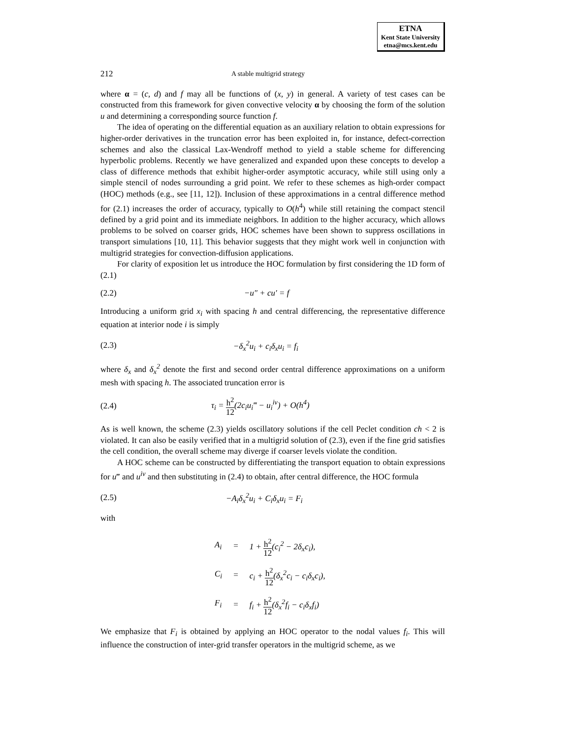ETNA
Kent State University
etna@mcs.kent.edu
212 A stable multigrid strategy
where α = (c, d) and f may all be functions of (x, y) in general. A variety of test cases can be constructed from this framework for given convective velocity α by choosing the form of the solution u and determining a corresponding source function f.
The idea of operating on the differential equation as an auxiliary relation to obtain expressions for higher-order derivatives in the truncation error has been exploited in, for instance, defect-correction schemes and also the classical Lax-Wendroff method to yield a stable scheme for differencing hyperbolic problems. Recently we have generalized and expanded upon these concepts to develop a class of difference methods that exhibit higher-order asymptotic accuracy, while still using only a simple stencil of nodes surrounding a grid point. We refer to these schemes as high-order compact (HOC) methods (e.g., see [11, 12]). Inclusion of these approximations in a central difference method for (2.1) increases the order of accuracy, typically to O(h<sup>4</sup>) while still retaining the compact stencil defined by a grid point and its immediate neighbors. In addition to the higher accuracy, which allows problems to be solved on coarser grids, HOC schemes have been shown to suppress oscillations in transport simulations [10, 11]. This behavior suggests that they might work well in conjunction with multigrid strategies for convection-diffusion applications.
For clarity of exposition let us introduce the HOC formulation by first considering the 1D form of (2.1)
(2.2) −u″ + cu′ = f
Introducing a uniform grid x<sub>i</sub> with spacing h and central differencing, the representative difference equation at interior node i is simply
(2.3) −δ<sub>x</sub><sup>2</sup>u<sub>i</sub> + c<sub>i</sub>δ<sub>x</sub>u<sub>i</sub> = f<sub>i</sub>
where δ<sub>x</sub> and δ<sub>x</sub><sup>2</sup> denote the first and second order central difference approximations on a uniform mesh with spacing h. The associated truncation error is
(2.4) τ<sub>i</sub> = h<sup>2</sup> 12(2c<sub>i</sub>u<sub>i</sub>‴ − u<sub>i</sub><sup>iv</sup>) + O(h<sup>4</sup>)
As is well known, the scheme (2.3) yields oscillatory solutions if the cell Peclet condition ch < 2 is violated. It can also be easily verified that in a multigrid solution of (2.3), even if the fine grid satisfies the cell condition, the overall scheme may diverge if coarser levels violate the condition.
A HOC scheme can be constructed by differentiating the transport equation to obtain expressions for u‴ and u<sup>iv</sup> and then substituting in (2.4) to obtain, after central difference, the HOC formula
(2.5) −A<sub>i</sub>δ<sub>x</sub><sup>2</sup>u<sub>i</sub> + C<sub>i</sub>δ<sub>x</sub>u<sub>i</sub> = F<sub>i</sub>
with
| A<sub>i</sub> | = | 1 + h<sup>2</sup> 12 (c<sub>i</sub><sup>2</sup> − 2δ<sub>x</sub>c<sub>i</sub>), |
| C<sub>i</sub> | = | c<sub>i</sub> + h<sup>2</sup> 12 (δ<sub>x</sub><sup>2</sup>c<sub>i</sub> − c<sub>i</sub>δ<sub>x</sub>c<sub>i</sub>), |
| F<sub>i</sub> | = | f<sub>i</sub> + h<sup>2</sup> 12 (δ<sub>x</sub><sup>2</sup>f<sub>i</sub> − c<sub>i</sub>δ<sub>x</sub>f<sub>i</sub>) |
We emphasize that F<sub>i</sub> is obtained by applying an HOC operator to the nodal values f<sub>i</sub>. This will influence the construction of inter-grid transfer operators in the multigrid scheme, as we